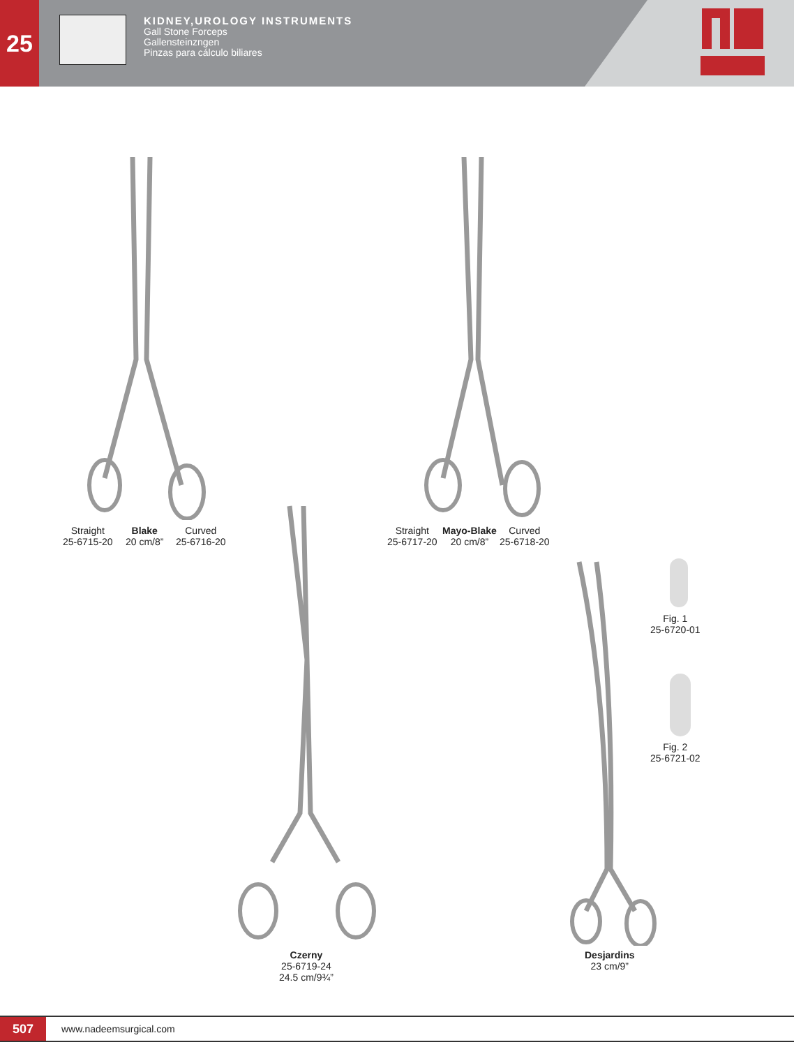25
KIDNEY,UROLOGY INSTRUMENTS
Gall Stone Forceps
Gallensteinzngen
Pinzas para cálculo biliares
Straight
25-6715-20
Blake
20 cm/8”
Curved
25-6716-20
Straight
25-6717-20
Mayo-Blake
20 cm/8”
Curved
25-6718-20
Czerny
25-6719-24
24.5 cm/9¾”
Desjardins
23 cm/9”
Fig. 1
25-6720-01
Fig. 2
25-6721-02
507
www.nadeemsurgical.com